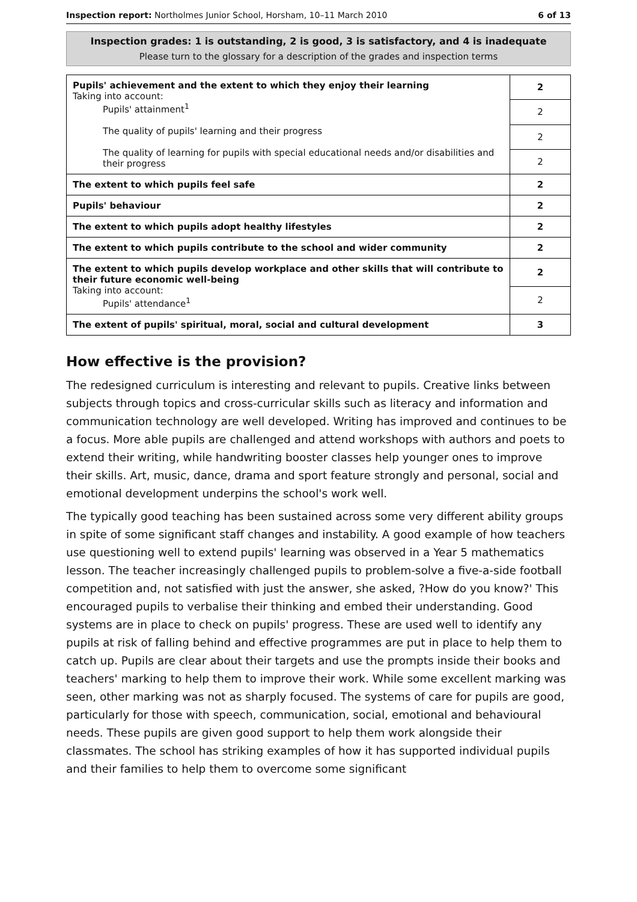Inspection report: Northolmes Junior School, Horsham, 10–11 March 2010 6 of 13
Inspection grades: 1 is outstanding, 2 is good, 3 is satisfactory, and 4 is inadequate
Please turn to the glossary for a description of the grades and inspection terms
| Pupils' achievement and the extent to which they enjoy their learning Taking into account: Pupils' attainment<sup>1</sup> The quality of pupils' learning and their progress The quality of learning for pupils with special educational needs and/or disabilities and their progress | 2 |
| | 2 |
| | 2 |
| | 2 |
| The extent to which pupils feel safe | 2 |
| Pupils' behaviour | 2 |
| The extent to which pupils adopt healthy lifestyles | 2 |
| The extent to which pupils contribute to the school and wider community | 2 |
| The extent to which pupils develop workplace and other skills that will contribute to their future economic well-being Taking into account: Pupils' attendance<sup>1</sup> | 2 |
| | 2 |
| The extent of pupils' spiritual, moral, social and cultural development | 3 |
How effective is the provision?
The redesigned curriculum is interesting and relevant to pupils. Creative links between subjects through topics and cross-curricular skills such as literacy and information and communication technology are well developed. Writing has improved and continues to be a focus. More able pupils are challenged and attend workshops with authors and poets to extend their writing, while handwriting booster classes help younger ones to improve their skills. Art, music, dance, drama and sport feature strongly and personal, social and emotional development underpins the school's work well.
The typically good teaching has been sustained across some very different ability groups in spite of some significant staff changes and instability. A good example of how teachers use questioning well to extend pupils' learning was observed in a Year 5 mathematics lesson. The teacher increasingly challenged pupils to problem-solve a five-a-side football competition and, not satisfied with just the answer, she asked, ?How do you know?' This encouraged pupils to verbalise their thinking and embed their understanding. Good systems are in place to check on pupils' progress. These are used well to identify any pupils at risk of falling behind and effective programmes are put in place to help them to catch up. Pupils are clear about their targets and use the prompts inside their books and teachers' marking to help them to improve their work. While some excellent marking was seen, other marking was not as sharply focused. The systems of care for pupils are good, particularly for those with speech, communication, social, emotional and behavioural needs. These pupils are given good support to help them work alongside their classmates. The school has striking examples of how it has supported individual pupils and their families to help them to overcome some significant